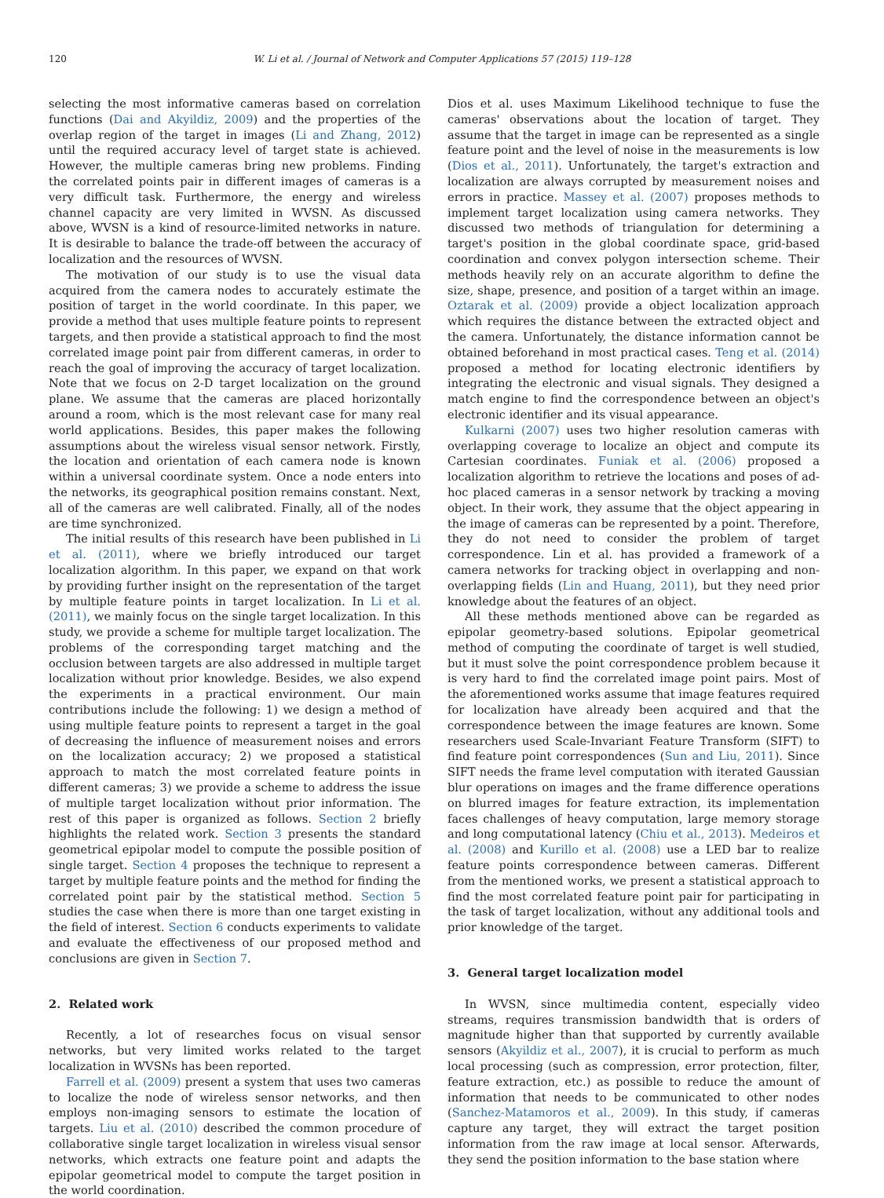120 W. Li et al. / Journal of Network and Computer Applications 57 (2015) 119–128
selecting the most informative cameras based on correlation functions (Dai and Akyildiz, 2009) and the properties of the overlap region of the target in images (Li and Zhang, 2012) until the required accuracy level of target state is achieved. However, the multiple cameras bring new problems. Finding the correlated points pair in different images of cameras is a very difficult task. Furthermore, the energy and wireless channel capacity are very limited in WVSN. As discussed above, WVSN is a kind of resource-limited networks in nature. It is desirable to balance the trade-off between the accuracy of localization and the resources of WVSN.
The motivation of our study is to use the visual data acquired from the camera nodes to accurately estimate the position of target in the world coordinate. In this paper, we provide a method that uses multiple feature points to represent targets, and then provide a statistical approach to find the most correlated image point pair from different cameras, in order to reach the goal of improving the accuracy of target localization. Note that we focus on 2-D target localization on the ground plane. We assume that the cameras are placed horizontally around a room, which is the most relevant case for many real world applications. Besides, this paper makes the following assumptions about the wireless visual sensor network. Firstly, the location and orientation of each camera node is known within a universal coordinate system. Once a node enters into the networks, its geographical position remains constant. Next, all of the cameras are well calibrated. Finally, all of the nodes are time synchronized.
The initial results of this research have been published in Li et al. (2011), where we briefly introduced our target localization algorithm. In this paper, we expand on that work by providing further insight on the representation of the target by multiple feature points in target localization. In Li et al. (2011), we mainly focus on the single target localization. In this study, we provide a scheme for multiple target localization. The problems of the corresponding target matching and the occlusion between targets are also addressed in multiple target localization without prior knowledge. Besides, we also expend the experiments in a practical environment. Our main contributions include the following: 1) we design a method of using multiple feature points to represent a target in the goal of decreasing the influence of measurement noises and errors on the localization accuracy; 2) we proposed a statistical approach to match the most correlated feature points in different cameras; 3) we provide a scheme to address the issue of multiple target localization without prior information. The rest of this paper is organized as follows. Section 2 briefly highlights the related work. Section 3 presents the standard geometrical epipolar model to compute the possible position of single target. Section 4 proposes the technique to represent a target by multiple feature points and the method for finding the correlated point pair by the statistical method. Section 5 studies the case when there is more than one target existing in the field of interest. Section 6 conducts experiments to validate and evaluate the effectiveness of our proposed method and conclusions are given in Section 7.
2. Related work
Recently, a lot of researches focus on visual sensor networks, but very limited works related to the target localization in WVSNs has been reported.
Farrell et al. (2009) present a system that uses two cameras to localize the node of wireless sensor networks, and then employs non-imaging sensors to estimate the location of targets. Liu et al. (2010) described the common procedure of collaborative single target localization in wireless visual sensor networks, which extracts one feature point and adapts the epipolar geometrical model to compute the target position in the world coordination.
Dios et al. uses Maximum Likelihood technique to fuse the cameras' observations about the location of target. They assume that the target in image can be represented as a single feature point and the level of noise in the measurements is low (Dios et al., 2011). Unfortunately, the target's extraction and localization are always corrupted by measurement noises and errors in practice. Massey et al. (2007) proposes methods to implement target localization using camera networks. They discussed two methods of triangulation for determining a target's position in the global coordinate space, grid-based coordination and convex polygon intersection scheme. Their methods heavily rely on an accurate algorithm to define the size, shape, presence, and position of a target within an image. Oztarak et al. (2009) provide a object localization approach which requires the distance between the extracted object and the camera. Unfortunately, the distance information cannot be obtained beforehand in most practical cases. Teng et al. (2014) proposed a method for locating electronic identifiers by integrating the electronic and visual signals. They designed a match engine to find the correspondence between an object's electronic identifier and its visual appearance.
Kulkarni (2007) uses two higher resolution cameras with overlapping coverage to localize an object and compute its Cartesian coordinates. Funiak et al. (2006) proposed a localization algorithm to retrieve the locations and poses of ad-hoc placed cameras in a sensor network by tracking a moving object. In their work, they assume that the object appearing in the image of cameras can be represented by a point. Therefore, they do not need to consider the problem of target correspondence. Lin et al. has provided a framework of a camera networks for tracking object in overlapping and non-overlapping fields (Lin and Huang, 2011), but they need prior knowledge about the features of an object.
All these methods mentioned above can be regarded as epipolar geometry-based solutions. Epipolar geometrical method of computing the coordinate of target is well studied, but it must solve the point correspondence problem because it is very hard to find the correlated image point pairs. Most of the aforementioned works assume that image features required for localization have already been acquired and that the correspondence between the image features are known. Some researchers used Scale-Invariant Feature Transform (SIFT) to find feature point correspondences (Sun and Liu, 2011). Since SIFT needs the frame level computation with iterated Gaussian blur operations on images and the frame difference operations on blurred images for feature extraction, its implementation faces challenges of heavy computation, large memory storage and long computational latency (Chiu et al., 2013). Medeiros et al. (2008) and Kurillo et al. (2008) use a LED bar to realize feature points correspondence between cameras. Different from the mentioned works, we present a statistical approach to find the most correlated feature point pair for participating in the task of target localization, without any additional tools and prior knowledge of the target.
3. General target localization model
In WVSN, since multimedia content, especially video streams, requires transmission bandwidth that is orders of magnitude higher than that supported by currently available sensors (Akyildiz et al., 2007), it is crucial to perform as much local processing (such as compression, error protection, filter, feature extraction, etc.) as possible to reduce the amount of information that needs to be communicated to other nodes (Sanchez-Matamoros et al., 2009). In this study, if cameras capture any target, they will extract the target position information from the raw image at local sensor. Afterwards, they send the position information to the base station where